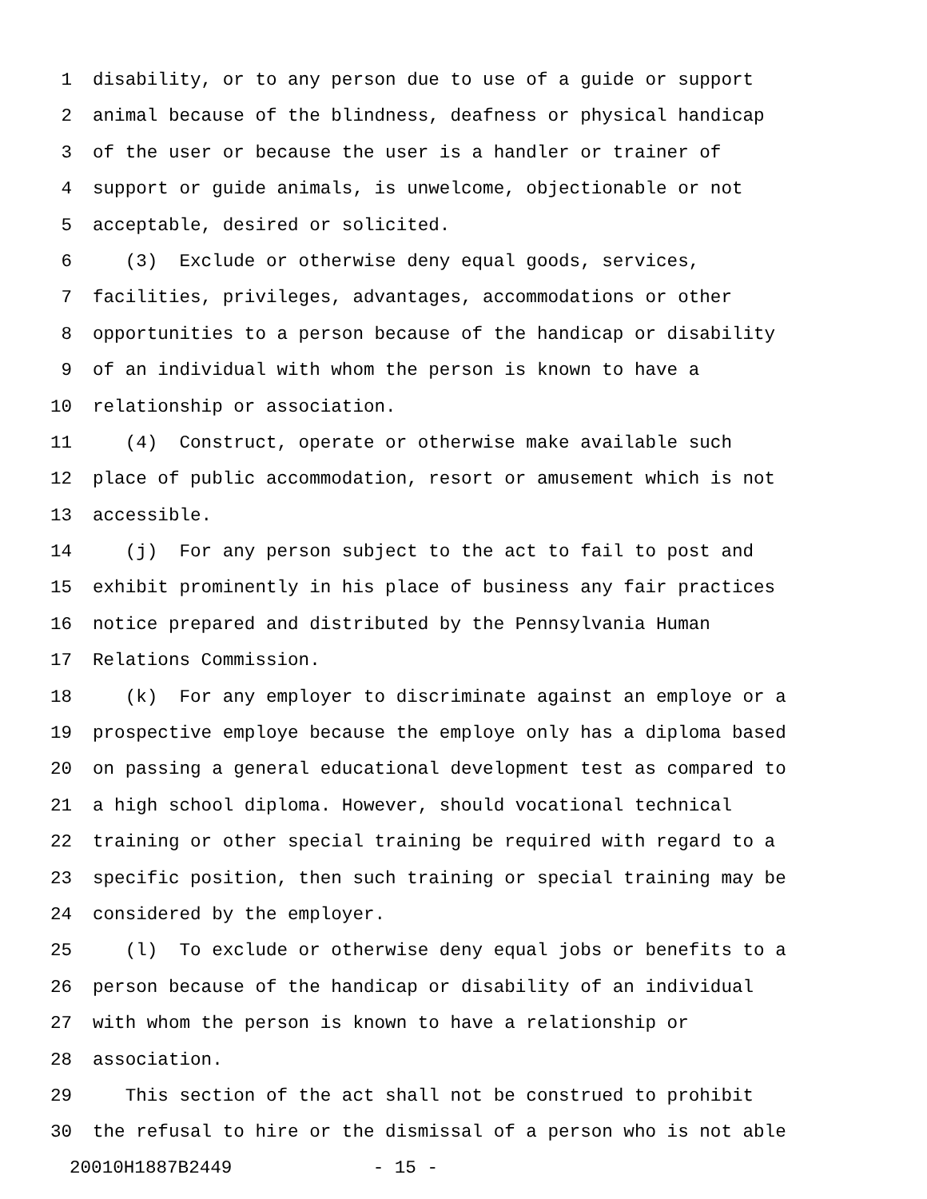1 disability, or to any person due to use of a guide or support
2 animal because of the blindness, deafness or physical handicap
3 of the user or because the user is a handler or trainer of
4 support or guide animals, is unwelcome, objectionable or not
5 acceptable, desired or solicited.
6 (3) Exclude or otherwise deny equal goods, services,
7 facilities, privileges, advantages, accommodations or other
8 opportunities to a person because of the handicap or disability
9 of an individual with whom the person is known to have a
10 relationship or association.
11 (4) Construct, operate or otherwise make available such
12 place of public accommodation, resort or amusement which is not
13 accessible.
14 (j) For any person subject to the act to fail to post and
15 exhibit prominently in his place of business any fair practices
16 notice prepared and distributed by the Pennsylvania Human
17 Relations Commission.
18 (k) For any employer to discriminate against an employe or a
19 prospective employe because the employe only has a diploma based
20 on passing a general educational development test as compared to
21 a high school diploma. However, should vocational technical
22 training or other special training be required with regard to a
23 specific position, then such training or special training may be
24 considered by the employer.
25 (l) To exclude or otherwise deny equal jobs or benefits to a
26 person because of the handicap or disability of an individual
27 with whom the person is known to have a relationship or
28 association.
29 This section of the act shall not be construed to prohibit
30 the refusal to hire or the dismissal of a person who is not able
20010H1887B2449 - 15 -